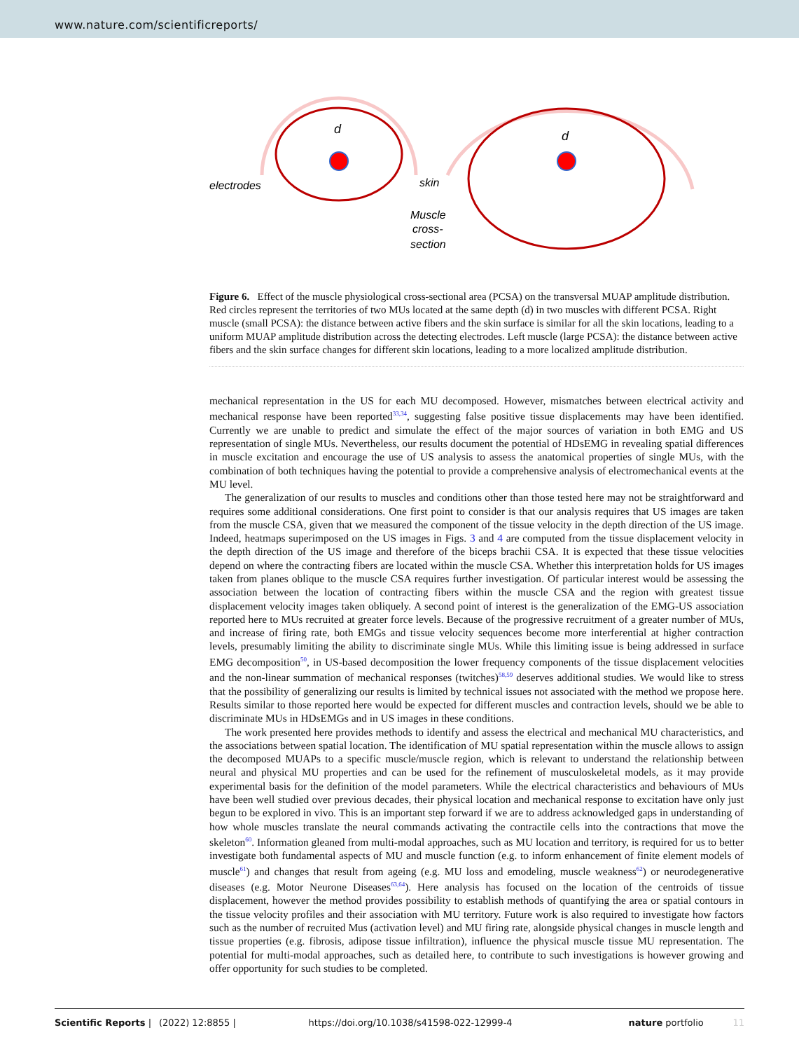www.nature.com/scientificreports/
electrodes
skin
Muscle
cross-
section
d
d
Figure 6. Effect of the muscle physiological cross-sectional area (PCSA) on the transversal MUAP amplitude distribution. Red circles represent the territories of two MUs located at the same depth (d) in two muscles with different PCSA. Right muscle (small PCSA): the distance between active fibers and the skin surface is similar for all the skin locations, leading to a uniform MUAP amplitude distribution across the detecting electrodes. Left muscle (large PCSA): the distance between active fibers and the skin surface changes for different skin locations, leading to a more localized amplitude distribution.
mechanical representation in the US for each MU decomposed. However, mismatches between electrical activity and mechanical response have been reported<sup>33,34</sup>, suggesting false positive tissue displacements may have been identified. Currently we are unable to predict and simulate the effect of the major sources of variation in both EMG and US representation of single MUs. Nevertheless, our results document the potential of HDsEMG in revealing spatial differences in muscle excitation and encourage the use of US analysis to assess the anatomical properties of single MUs, with the combination of both techniques having the potential to provide a comprehensive analysis of electromechanical events at the MU level.
The generalization of our results to muscles and conditions other than those tested here may not be straightforward and requires some additional considerations. One first point to consider is that our analysis requires that US images are taken from the muscle CSA, given that we measured the component of the tissue velocity in the depth direction of the US image. Indeed, heatmaps superimposed on the US images in Figs. 3 and 4 are computed from the tissue displacement velocity in the depth direction of the US image and therefore of the biceps brachii CSA. It is expected that these tissue velocities depend on where the contracting fibers are located within the muscle CSA. Whether this interpretation holds for US images taken from planes oblique to the muscle CSA requires further investigation. Of particular interest would be assessing the association between the location of contracting fibers within the muscle CSA and the region with greatest tissue displacement velocity images taken obliquely. A second point of interest is the generalization of the EMG-US association reported here to MUs recruited at greater force levels. Because of the progressive recruitment of a greater number of MUs, and increase of firing rate, both EMGs and tissue velocity sequences become more interferential at higher contraction levels, presumably limiting the ability to discriminate single MUs. While this limiting issue is being addressed in surface EMG decomposition<sup>50</sup>, in US-based decomposition the lower frequency components of the tissue displacement velocities and the non-linear summation of mechanical responses (twitches)<sup>58,59</sup> deserves additional studies. We would like to stress that the possibility of generalizing our results is limited by technical issues not associated with the method we propose here. Results similar to those reported here would be expected for different muscles and contraction levels, should we be able to discriminate MUs in HDsEMGs and in US images in these conditions.
The work presented here provides methods to identify and assess the electrical and mechanical MU characteristics, and the associations between spatial location. The identification of MU spatial representation within the muscle allows to assign the decomposed MUAPs to a specific muscle/muscle region, which is relevant to understand the relationship between neural and physical MU properties and can be used for the refinement of musculoskeletal models, as it may provide experimental basis for the definition of the model parameters. While the electrical characteristics and behaviours of MUs have been well studied over previous decades, their physical location and mechanical response to excitation have only just begun to be explored in vivo. This is an important step forward if we are to address acknowledged gaps in understanding of how whole muscles translate the neural commands activating the contractile cells into the contractions that move the skeleton<sup>60</sup>. Information gleaned from multi-modal approaches, such as MU location and territory, is required for us to better investigate both fundamental aspects of MU and muscle function (e.g. to inform enhancement of finite element models of muscle<sup>61</sup>) and changes that result from ageing (e.g. MU loss and emodeling, muscle weakness<sup>62</sup>) or neurodegenerative diseases (e.g. Motor Neurone Diseases<sup>63,64</sup>). Here analysis has focused on the location of the centroids of tissue displacement, however the method provides possibility to establish methods of quantifying the area or spatial contours in the tissue velocity profiles and their association with MU territory. Future work is also required to investigate how factors such as the number of recruited Mus (activation level) and MU firing rate, alongside physical changes in muscle length and tissue properties (e.g. fibrosis, adipose tissue infiltration), influence the physical muscle tissue MU representation. The potential for multi-modal approaches, such as detailed here, to contribute to such investigations is however growing and offer opportunity for such studies to be completed.
Scientific Reports | (2022) 12:8855 | https://doi.org/10.1038/s41598-022-12999-4 nature portfolio 11